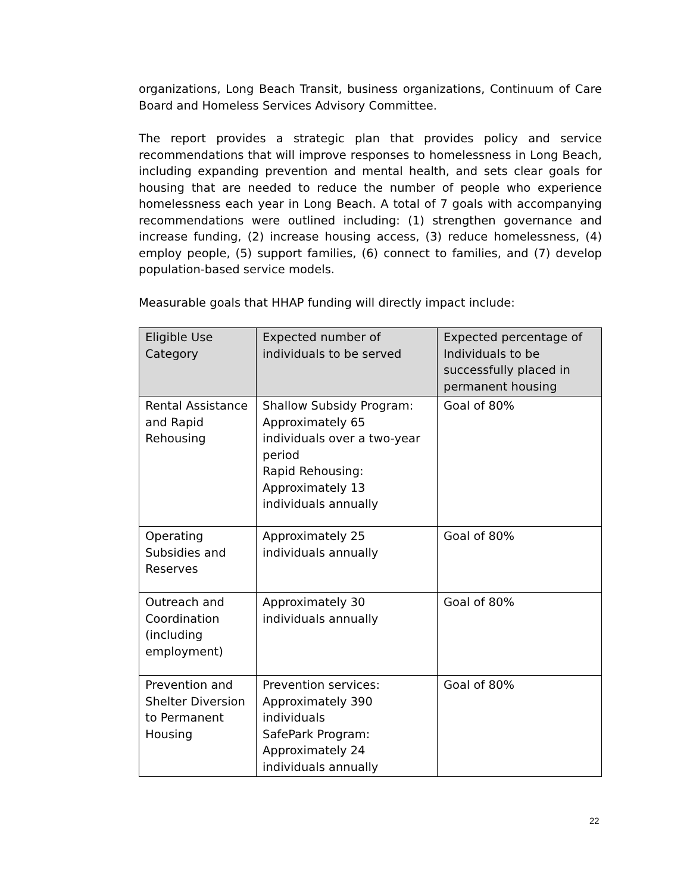organizations, Long Beach Transit, business organizations, Continuum of Care Board and Homeless Services Advisory Committee.
The report provides a strategic plan that provides policy and service recommendations that will improve responses to homelessness in Long Beach, including expanding prevention and mental health, and sets clear goals for housing that are needed to reduce the number of people who experience homelessness each year in Long Beach. A total of 7 goals with accompanying recommendations were outlined including: (1) strengthen governance and increase funding, (2) increase housing access, (3) reduce homelessness, (4) employ people, (5) support families, (6) connect to families, and (7) develop population-based service models.
Measurable goals that HHAP funding will directly impact include:
| Eligible Use Category | Expected number of individuals to be served | Expected percentage of Individuals to be successfully placed in permanent housing |
| --- | --- | --- |
| Rental Assistance and Rapid Rehousing | Shallow Subsidy Program: Approximately 65 individuals over a two-year period Rapid Rehousing: Approximately 13 individuals annually | Goal of 80% |
| Operating Subsidies and Reserves | Approximately 25 individuals annually | Goal of 80% |
| Outreach and Coordination (including employment) | Approximately 30 individuals annually | Goal of 80% |
| Prevention and Shelter Diversion to Permanent Housing | Prevention services: Approximately 390 individuals SafePark Program: Approximately 24 individuals annually | Goal of 80% |
22